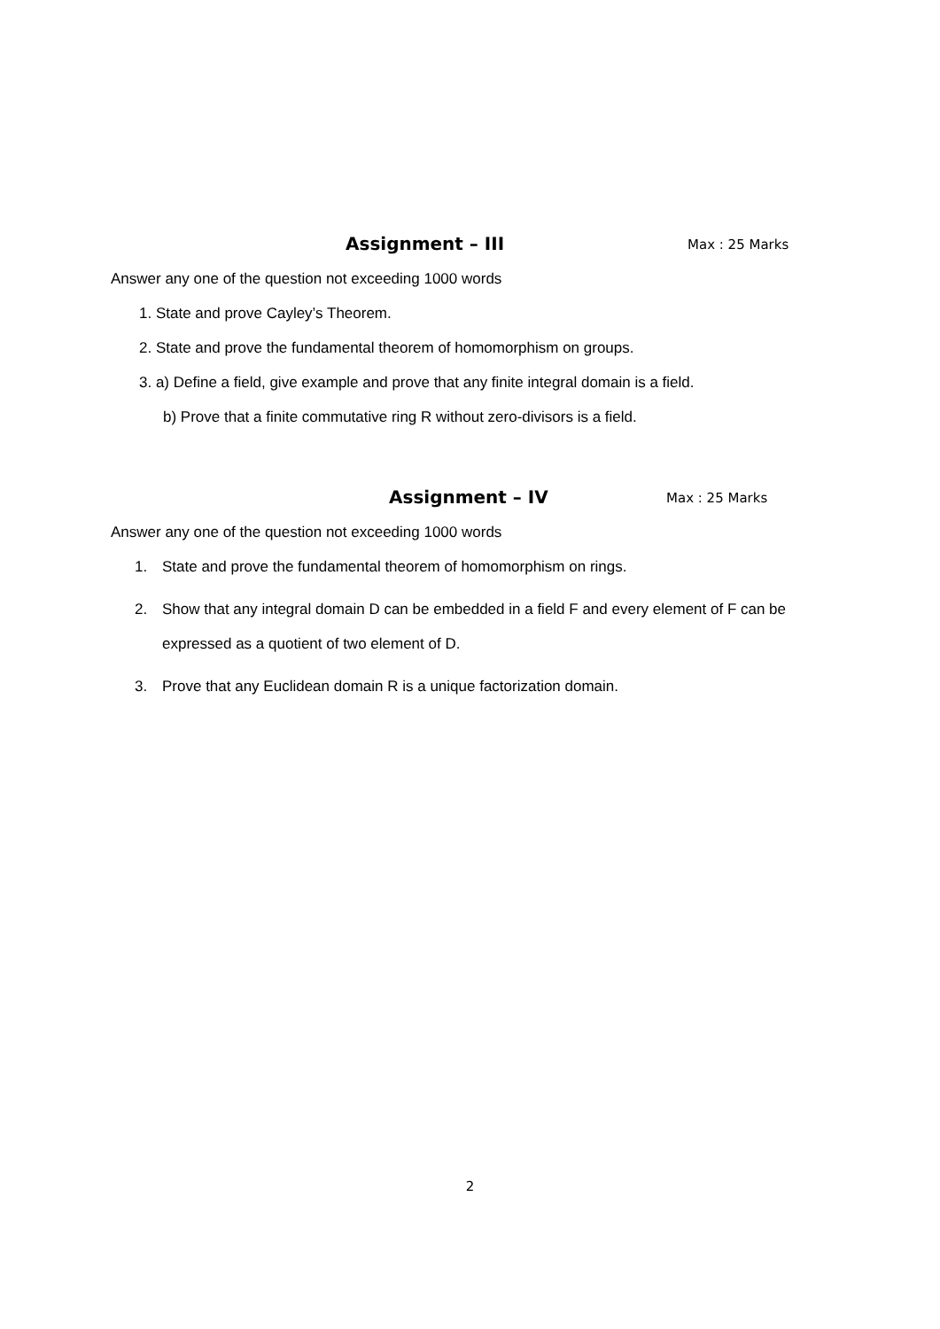Assignment – III Max : 25 Marks
Answer any one of the question not exceeding 1000 words
1. State and prove Cayley’s Theorem.
2. State and prove the fundamental theorem of homomorphism on groups.
3. a) Define a field, give example and prove that any finite integral domain is a field.
b) Prove that a finite commutative ring R without zero-divisors is a field.
Assignment – IV Max : 25 Marks
Answer any one of the question not exceeding 1000 words
1. State and prove the fundamental theorem of homomorphism on rings.
2. Show that any integral domain D can be embedded in a field F and every element of F can be expressed as a quotient of two element of D.
3. Prove that any Euclidean domain R is a unique factorization domain.
2